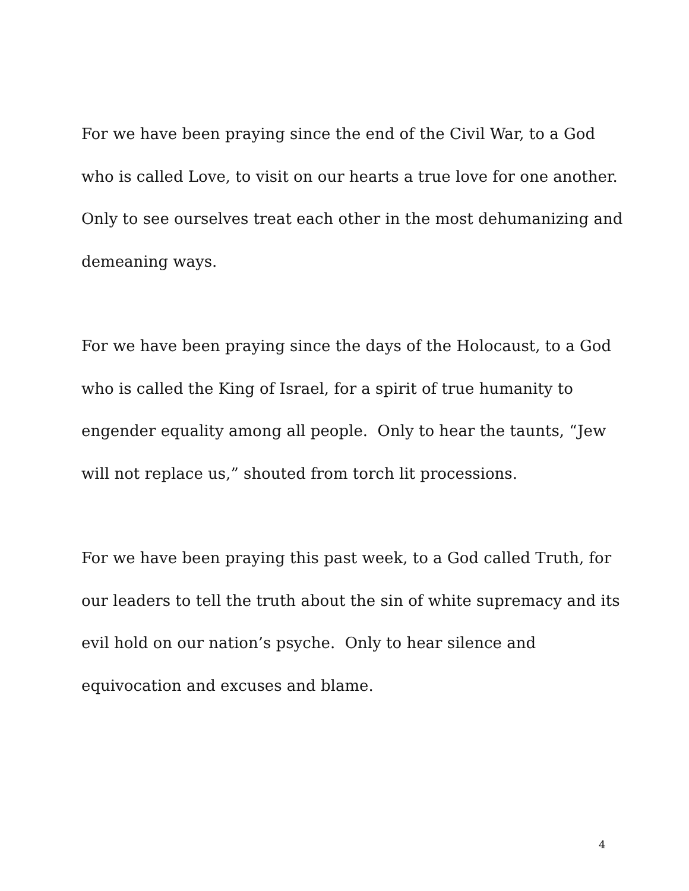For we have been praying since the end of the Civil War, to a God
who is called Love, to visit on our hearts a true love for one another.
Only to see ourselves treat each other in the most dehumanizing and
demeaning ways.
For we have been praying since the days of the Holocaust, to a God
who is called the King of Israel, for a spirit of true humanity to
engender equality among all people. Only to hear the taunts, “Jew
will not replace us,” shouted from torch lit processions.
For we have been praying this past week, to a God called Truth, for
our leaders to tell the truth about the sin of white supremacy and its
evil hold on our nation’s psyche. Only to hear silence and
equivocation and excuses and blame.
4